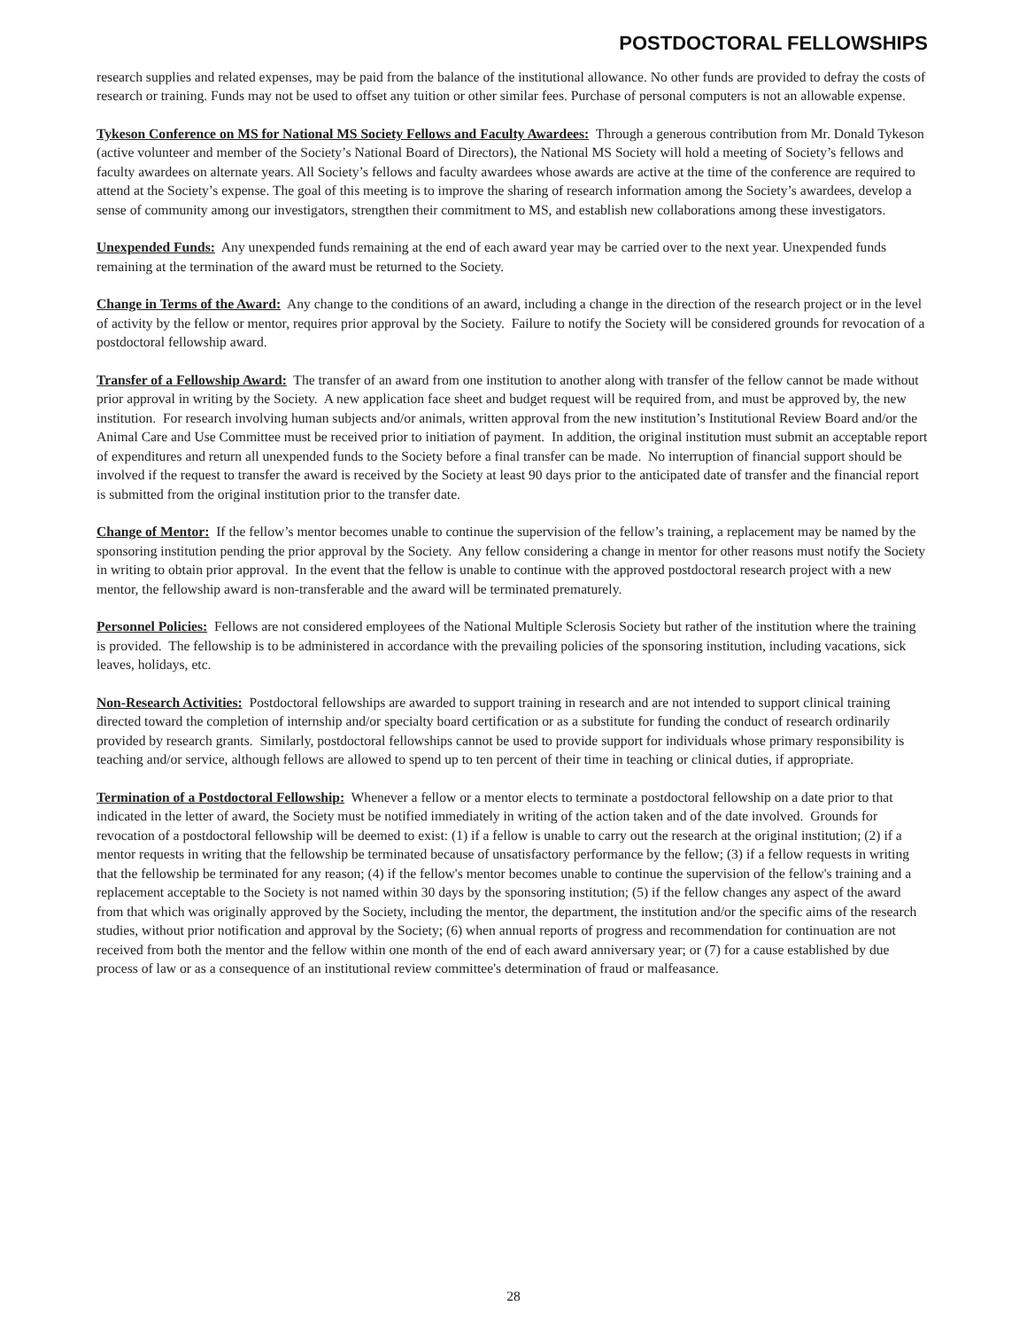POSTDOCTORAL FELLOWSHIPS
research supplies and related expenses, may be paid from the balance of the institutional allowance. No other funds are provided to defray the costs of research or training. Funds may not be used to offset any tuition or other similar fees. Purchase of personal computers is not an allowable expense.
Tykeson Conference on MS for National MS Society Fellows and Faculty Awardees: Through a generous contribution from Mr. Donald Tykeson (active volunteer and member of the Society’s National Board of Directors), the National MS Society will hold a meeting of Society’s fellows and faculty awardees on alternate years. All Society’s fellows and faculty awardees whose awards are active at the time of the conference are required to attend at the Society’s expense. The goal of this meeting is to improve the sharing of research information among the Society’s awardees, develop a sense of community among our investigators, strengthen their commitment to MS, and establish new collaborations among these investigators.
Unexpended Funds: Any unexpended funds remaining at the end of each award year may be carried over to the next year. Unexpended funds remaining at the termination of the award must be returned to the Society.
Change in Terms of the Award: Any change to the conditions of an award, including a change in the direction of the research project or in the level of activity by the fellow or mentor, requires prior approval by the Society. Failure to notify the Society will be considered grounds for revocation of a postdoctoral fellowship award.
Transfer of a Fellowship Award: The transfer of an award from one institution to another along with transfer of the fellow cannot be made without prior approval in writing by the Society. A new application face sheet and budget request will be required from, and must be approved by, the new institution. For research involving human subjects and/or animals, written approval from the new institution’s Institutional Review Board and/or the Animal Care and Use Committee must be received prior to initiation of payment. In addition, the original institution must submit an acceptable report of expenditures and return all unexpended funds to the Society before a final transfer can be made. No interruption of financial support should be involved if the request to transfer the award is received by the Society at least 90 days prior to the anticipated date of transfer and the financial report is submitted from the original institution prior to the transfer date.
Change of Mentor: If the fellow’s mentor becomes unable to continue the supervision of the fellow’s training, a replacement may be named by the sponsoring institution pending the prior approval by the Society. Any fellow considering a change in mentor for other reasons must notify the Society in writing to obtain prior approval. In the event that the fellow is unable to continue with the approved postdoctoral research project with a new mentor, the fellowship award is non-transferable and the award will be terminated prematurely.
Personnel Policies: Fellows are not considered employees of the National Multiple Sclerosis Society but rather of the institution where the training is provided. The fellowship is to be administered in accordance with the prevailing policies of the sponsoring institution, including vacations, sick leaves, holidays, etc.
Non-Research Activities: Postdoctoral fellowships are awarded to support training in research and are not intended to support clinical training directed toward the completion of internship and/or specialty board certification or as a substitute for funding the conduct of research ordinarily provided by research grants. Similarly, postdoctoral fellowships cannot be used to provide support for individuals whose primary responsibility is teaching and/or service, although fellows are allowed to spend up to ten percent of their time in teaching or clinical duties, if appropriate.
Termination of a Postdoctoral Fellowship: Whenever a fellow or a mentor elects to terminate a postdoctoral fellowship on a date prior to that indicated in the letter of award, the Society must be notified immediately in writing of the action taken and of the date involved. Grounds for revocation of a postdoctoral fellowship will be deemed to exist: (1) if a fellow is unable to carry out the research at the original institution; (2) if a mentor requests in writing that the fellowship be terminated because of unsatisfactory performance by the fellow; (3) if a fellow requests in writing that the fellowship be terminated for any reason; (4) if the fellow's mentor becomes unable to continue the supervision of the fellow's training and a replacement acceptable to the Society is not named within 30 days by the sponsoring institution; (5) if the fellow changes any aspect of the award from that which was originally approved by the Society, including the mentor, the department, the institution and/or the specific aims of the research studies, without prior notification and approval by the Society; (6) when annual reports of progress and recommendation for continuation are not received from both the mentor and the fellow within one month of the end of each award anniversary year; or (7) for a cause established by due process of law or as a consequence of an institutional review committee's determination of fraud or malfeasance.
28